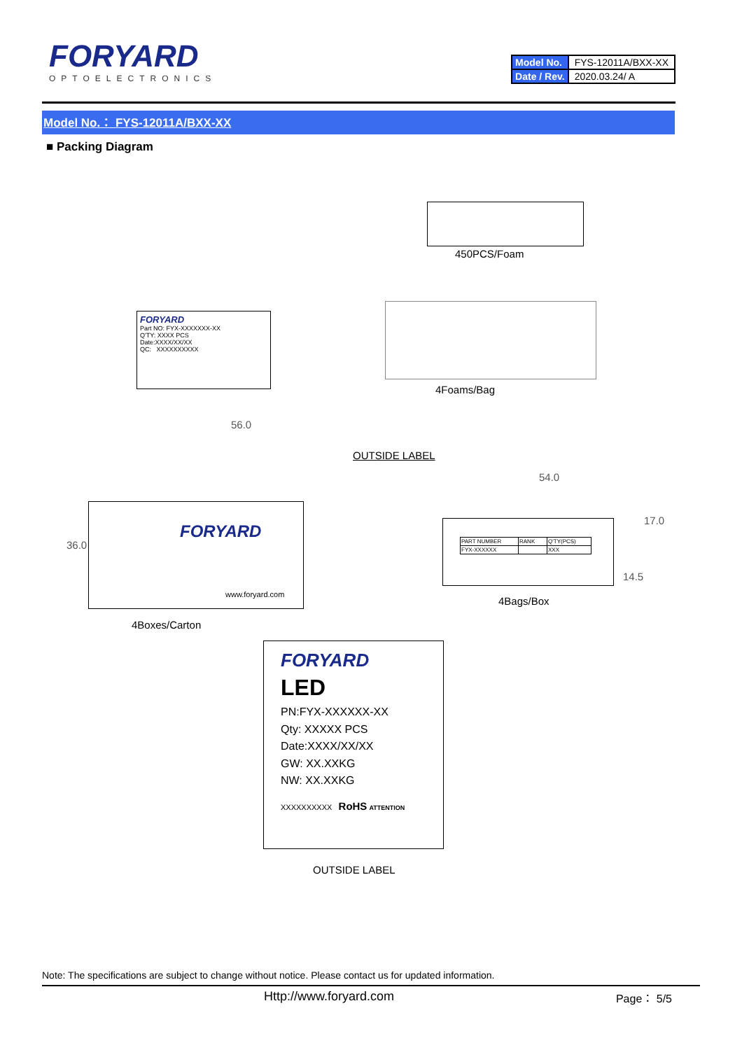FORYARD
OPTOELECTRONICS
| Model No. | FYS-12011A/BXX-XX |
| Date / Rev. | 2020.03.24/ A |
Model No.： FYS-12011A/BXX-XX
■ Packing Diagram
450PCS/Foam
FORYARD
Part NO: FYX-XXXXXXX-XX
Q'TY: XXXX PCS
Date:XXXX/XX/XX
QC: XXXXXXXXXX
4Foams/Bag
56.0
OUTSIDE LABEL
FORYARD
www.foryard.com
36.0
4Boxes/Carton
54.0
| PART NUMBER | RANK | Q'TY(PCS) |
| FYX-XXXXXX | | XXX |
17.0
14.5
4Bags/Box
FORYARD
LED
PN:FYX-XXXXXX-XX
Qty: XXXXX PCS
Date:XXXX/XX/XX
GW: XX.XXKG
NW: XX.XXKG
XXXXXXXXXX RoHS ATTENTION
OUTSIDE LABEL
Note: The specifications are subject to change without notice. Please contact us for updated information.
Http://www.foryard.com Page： 5/5